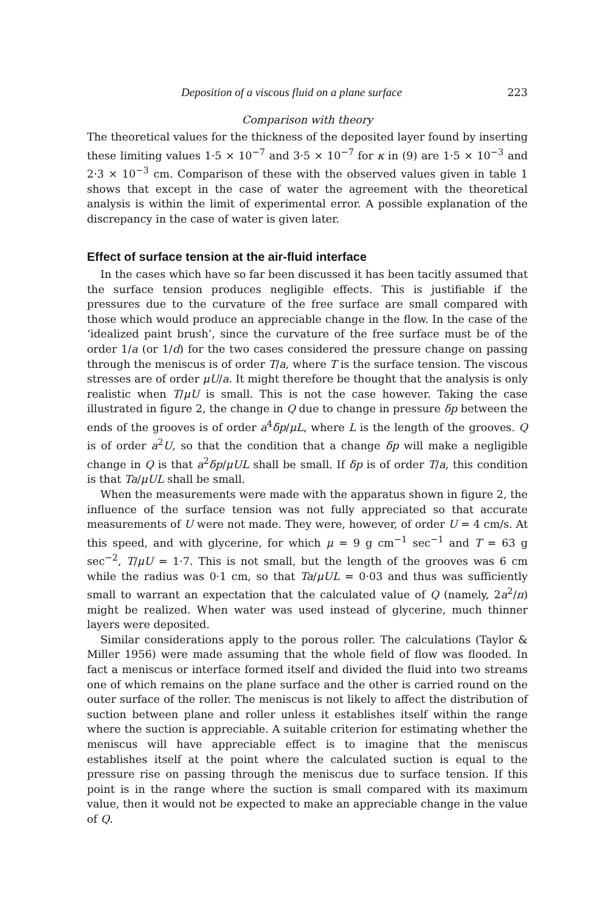Deposition of a viscous fluid on a plane surface 223
Comparison with theory
The theoretical values for the thickness of the deposited layer found by inserting these limiting values 1·5 × 10<sup>−7</sup> and 3·5 × 10<sup>−7</sup> for κ in (9) are 1·5 × 10<sup>−3</sup> and 2·3 × 10<sup>−3</sup> cm. Comparison of these with the observed values given in table 1 shows that except in the case of water the agreement with the theoretical analysis is within the limit of experimental error. A possible explanation of the discrepancy in the case of water is given later.
Effect of surface tension at the air-fluid interface
In the cases which have so far been discussed it has been tacitly assumed that the surface tension produces negligible effects. This is justifiable if the pressures due to the curvature of the free surface are small compared with those which would produce an appreciable change in the flow. In the case of the ‘idealized paint brush’, since the curvature of the free surface must be of the order 1/a (or 1/d) for the two cases considered the pressure change on passing through the meniscus is of order T/a, where T is the surface tension. The viscous stresses are of order μU/a. It might therefore be thought that the analysis is only realistic when T/μU is small. This is not the case however. Taking the case illustrated in figure 2, the change in Q due to change in pressure δp between the ends of the grooves is of order a<sup>4</sup>δp/μL, where L is the length of the grooves. Q is of order a<sup>2</sup>U, so that the condition that a change δp will make a negligible change in Q is that a<sup>2</sup>δp/μUL shall be small. If δp is of order T/a, this condition is that Ta/μUL shall be small.
When the measurements were made with the apparatus shown in figure 2, the influence of the surface tension was not fully appreciated so that accurate measurements of U were not made. They were, however, of order U = 4 cm/s. At this speed, and with glycerine, for which μ = 9 g cm<sup>−1</sup> sec<sup>−1</sup> and T = 63 g sec<sup>−2</sup>, T/μU = 1·7. This is not small, but the length of the grooves was 6 cm while the radius was 0·1 cm, so that Ta/μUL = 0·03 and thus was sufficiently small to warrant an expectation that the calculated value of Q (namely, 2a<sup>2</sup>/π) might be realized. When water was used instead of glycerine, much thinner layers were deposited.
Similar considerations apply to the porous roller. The calculations (Taylor & Miller 1956) were made assuming that the whole field of flow was flooded. In fact a meniscus or interface formed itself and divided the fluid into two streams one of which remains on the plane surface and the other is carried round on the outer surface of the roller. The meniscus is not likely to affect the distribution of suction between plane and roller unless it establishes itself within the range where the suction is appreciable. A suitable criterion for estimating whether the meniscus will have appreciable effect is to imagine that the meniscus establishes itself at the point where the calculated suction is equal to the pressure rise on passing through the meniscus due to surface tension. If this point is in the range where the suction is small compared with its maximum value, then it would not be expected to make an appreciable change in the value of Q.